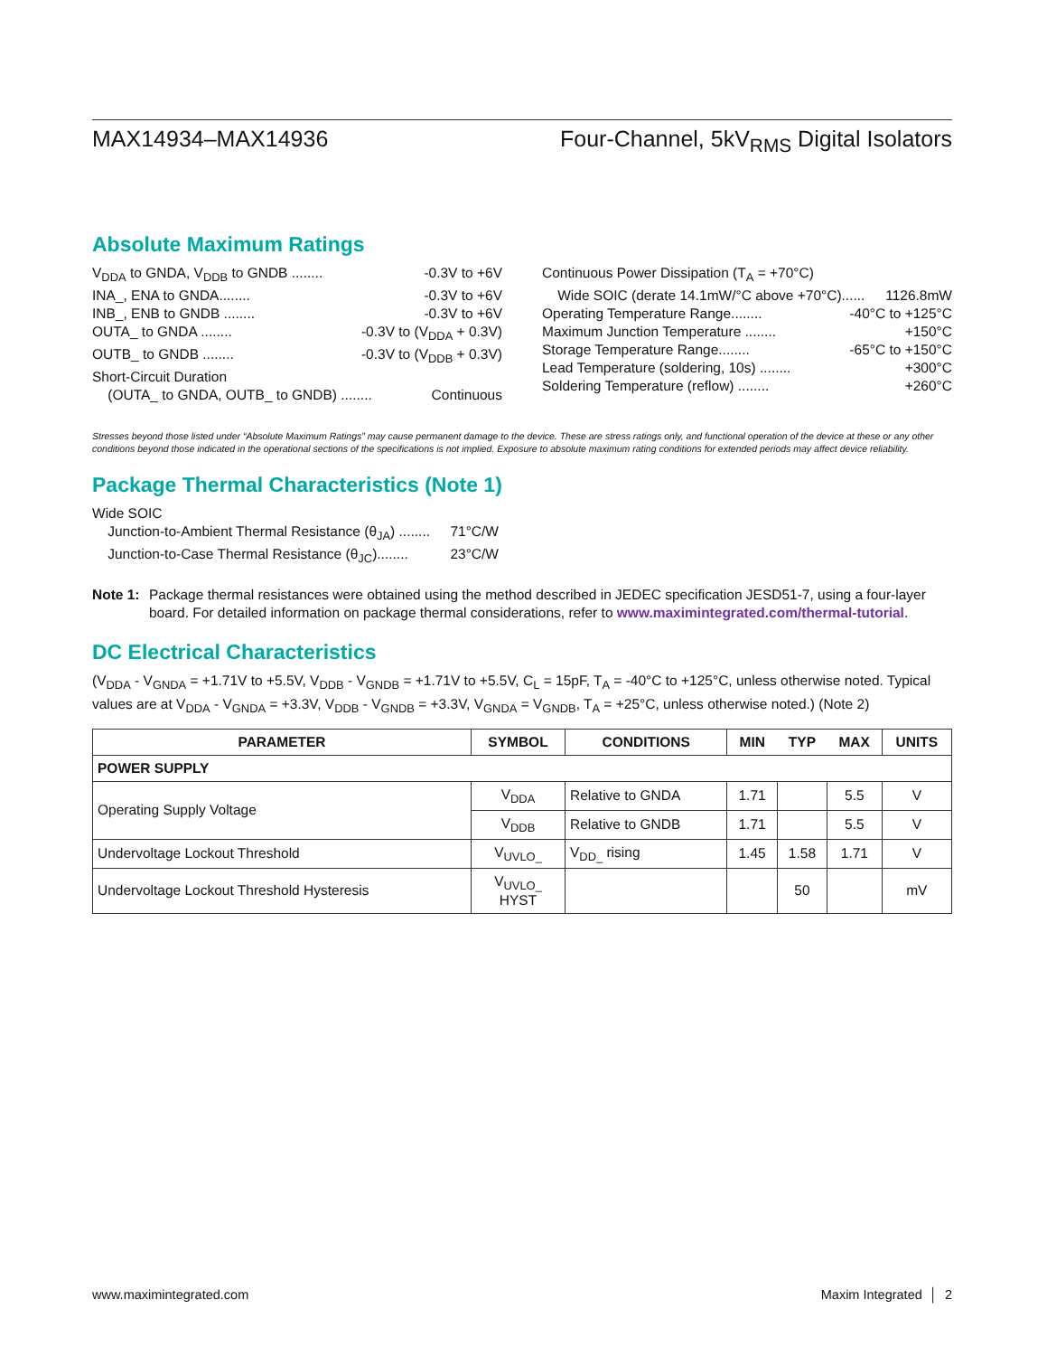MAX14934–MAX14936 Four-Channel, 5kV<sub>RMS</sub> Digital Isolators
Absolute Maximum Ratings
V<sub>DDA</sub> to GNDA, V<sub>DDB</sub> to GNDB ........ -0.3V to +6V
INA_, ENA to GNDA........ -0.3V to +6V
INB_, ENB to GNDB ........ -0.3V to +6V
OUTA_ to GNDA ........ -0.3V to (V<sub>DDA</sub> + 0.3V)
OUTB_ to GNDB ........ -0.3V to (V<sub>DDB</sub> + 0.3V)
Short-Circuit Duration
(OUTA_ to GNDA, OUTB_ to GNDB) ........ Continuous
Continuous Power Dissipation (T<sub>A</sub> = +70°C)
Wide SOIC (derate 14.1mW/°C above +70°C)...... 1126.8mW
Operating Temperature Range........ -40°C to +125°C
Maximum Junction Temperature ........ +150°C
Storage Temperature Range........ -65°C to +150°C
Lead Temperature (soldering, 10s) ........ +300°C
Soldering Temperature (reflow) ........ +260°C
Stresses beyond those listed under “Absolute Maximum Ratings” may cause permanent damage to the device. These are stress ratings only, and functional operation of the device at these or any other conditions beyond those indicated in the operational sections of the specifications is not implied. Exposure to absolute maximum rating conditions for extended periods may affect device reliability.
Package Thermal Characteristics (Note 1)
Wide SOIC
Junction-to-Ambient Thermal Resistance (θ<sub>JA</sub>) ........ 71°C/W
Junction-to-Case Thermal Resistance (θ<sub>JC</sub>)........ 23°C/W
Note 1: Package thermal resistances were obtained using the method described in JEDEC specification JESD51-7, using a four-layer board. For detailed information on package thermal considerations, refer to www.maximintegrated.com/thermal-tutorial.
DC Electrical Characteristics
(V<sub>DDA</sub> - V<sub>GNDA</sub> = +1.71V to +5.5V, V<sub>DDB</sub> - V<sub>GNDB</sub> = +1.71V to +5.5V, C<sub>L</sub> = 15pF, T<sub>A</sub> = -40°C to +125°C, unless otherwise noted. Typical values are at V<sub>DDA</sub> - V<sub>GNDA</sub> = +3.3V, V<sub>DDB</sub> - V<sub>GNDB</sub> = +3.3V, V<sub>GNDA</sub> = V<sub>GNDB</sub>, T<sub>A</sub> = +25°C, unless otherwise noted.) (Note 2)
| PARAMETER | SYMBOL | CONDITIONS | MIN | TYP | MAX | UNITS |
| --- | --- | --- | --- | --- | --- | --- |
| POWER SUPPLY | | | | | | |
| Operating Supply Voltage | V<sub>DDA</sub> | Relative to GNDA | 1.71 | | 5.5 | V |
| | V<sub>DDB</sub> | Relative to GNDB | 1.71 | | 5.5 | V |
| Undervoltage Lockout Threshold | V<sub>UVLO_</sub> | V<sub>DD_</sub> rising | 1.45 | 1.58 | 1.71 | V |
| Undervoltage Lockout Threshold Hysteresis | V<sub>UVLO_</sub> HYST | | | 50 | | mV |
www.maximintegrated.com Maxim Integrated │ 2